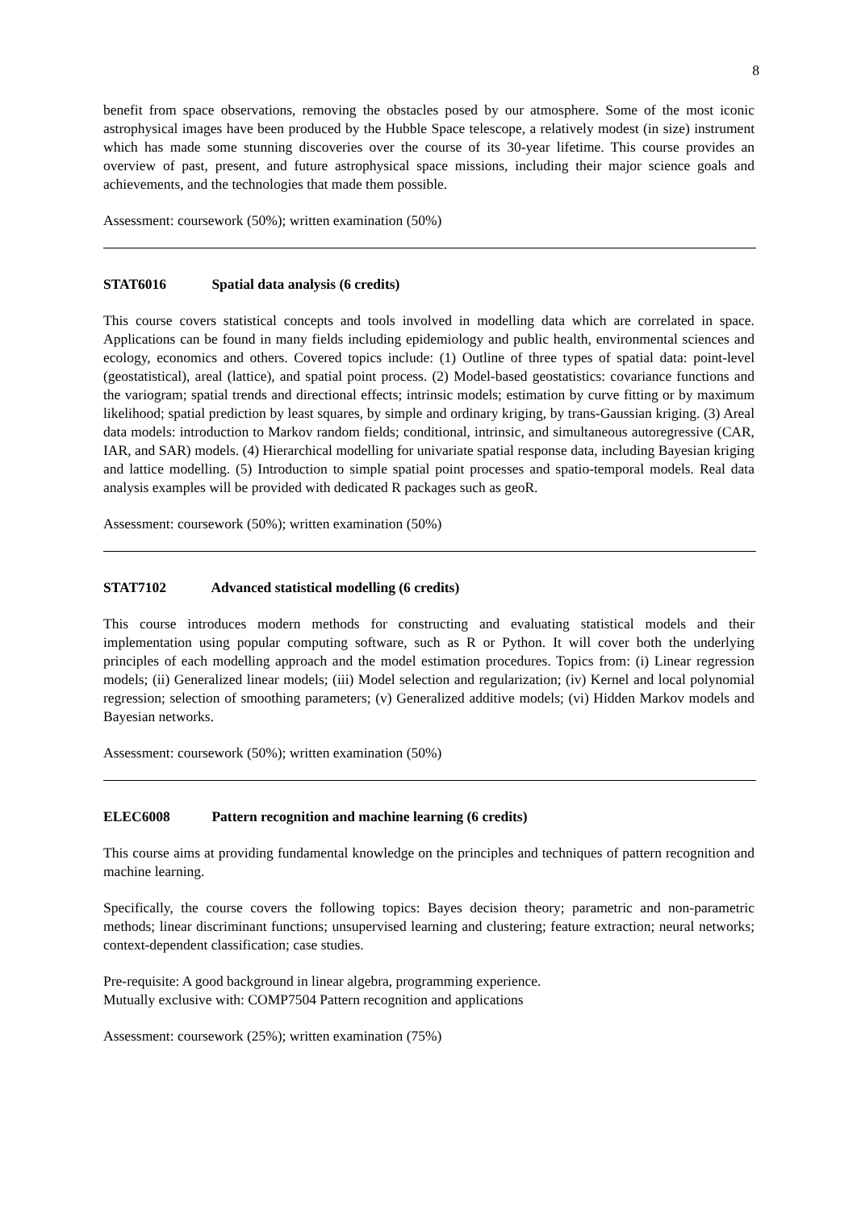8
benefit from space observations, removing the obstacles posed by our atmosphere. Some of the most iconic astrophysical images have been produced by the Hubble Space telescope, a relatively modest (in size) instrument which has made some stunning discoveries over the course of its 30-year lifetime. This course provides an overview of past, present, and future astrophysical space missions, including their major science goals and achievements, and the technologies that made them possible.
Assessment: coursework (50%); written examination (50%)
STAT6016 Spatial data analysis (6 credits)
This course covers statistical concepts and tools involved in modelling data which are correlated in space. Applications can be found in many fields including epidemiology and public health, environmental sciences and ecology, economics and others. Covered topics include: (1) Outline of three types of spatial data: point-level (geostatistical), areal (lattice), and spatial point process. (2) Model-based geostatistics: covariance functions and the variogram; spatial trends and directional effects; intrinsic models; estimation by curve fitting or by maximum likelihood; spatial prediction by least squares, by simple and ordinary kriging, by trans-Gaussian kriging. (3) Areal data models: introduction to Markov random fields; conditional, intrinsic, and simultaneous autoregressive (CAR, IAR, and SAR) models. (4) Hierarchical modelling for univariate spatial response data, including Bayesian kriging and lattice modelling. (5) Introduction to simple spatial point processes and spatio-temporal models. Real data analysis examples will be provided with dedicated R packages such as geoR.
Assessment: coursework (50%); written examination (50%)
STAT7102 Advanced statistical modelling (6 credits)
This course introduces modern methods for constructing and evaluating statistical models and their implementation using popular computing software, such as R or Python. It will cover both the underlying principles of each modelling approach and the model estimation procedures. Topics from: (i) Linear regression models; (ii) Generalized linear models; (iii) Model selection and regularization; (iv) Kernel and local polynomial regression; selection of smoothing parameters; (v) Generalized additive models; (vi) Hidden Markov models and Bayesian networks.
Assessment: coursework (50%); written examination (50%)
ELEC6008 Pattern recognition and machine learning (6 credits)
This course aims at providing fundamental knowledge on the principles and techniques of pattern recognition and machine learning.
Specifically, the course covers the following topics: Bayes decision theory; parametric and non-parametric methods; linear discriminant functions; unsupervised learning and clustering; feature extraction; neural networks; context-dependent classification; case studies.
Pre-requisite: A good background in linear algebra, programming experience.
Mutually exclusive with: COMP7504 Pattern recognition and applications
Assessment: coursework (25%); written examination (75%)